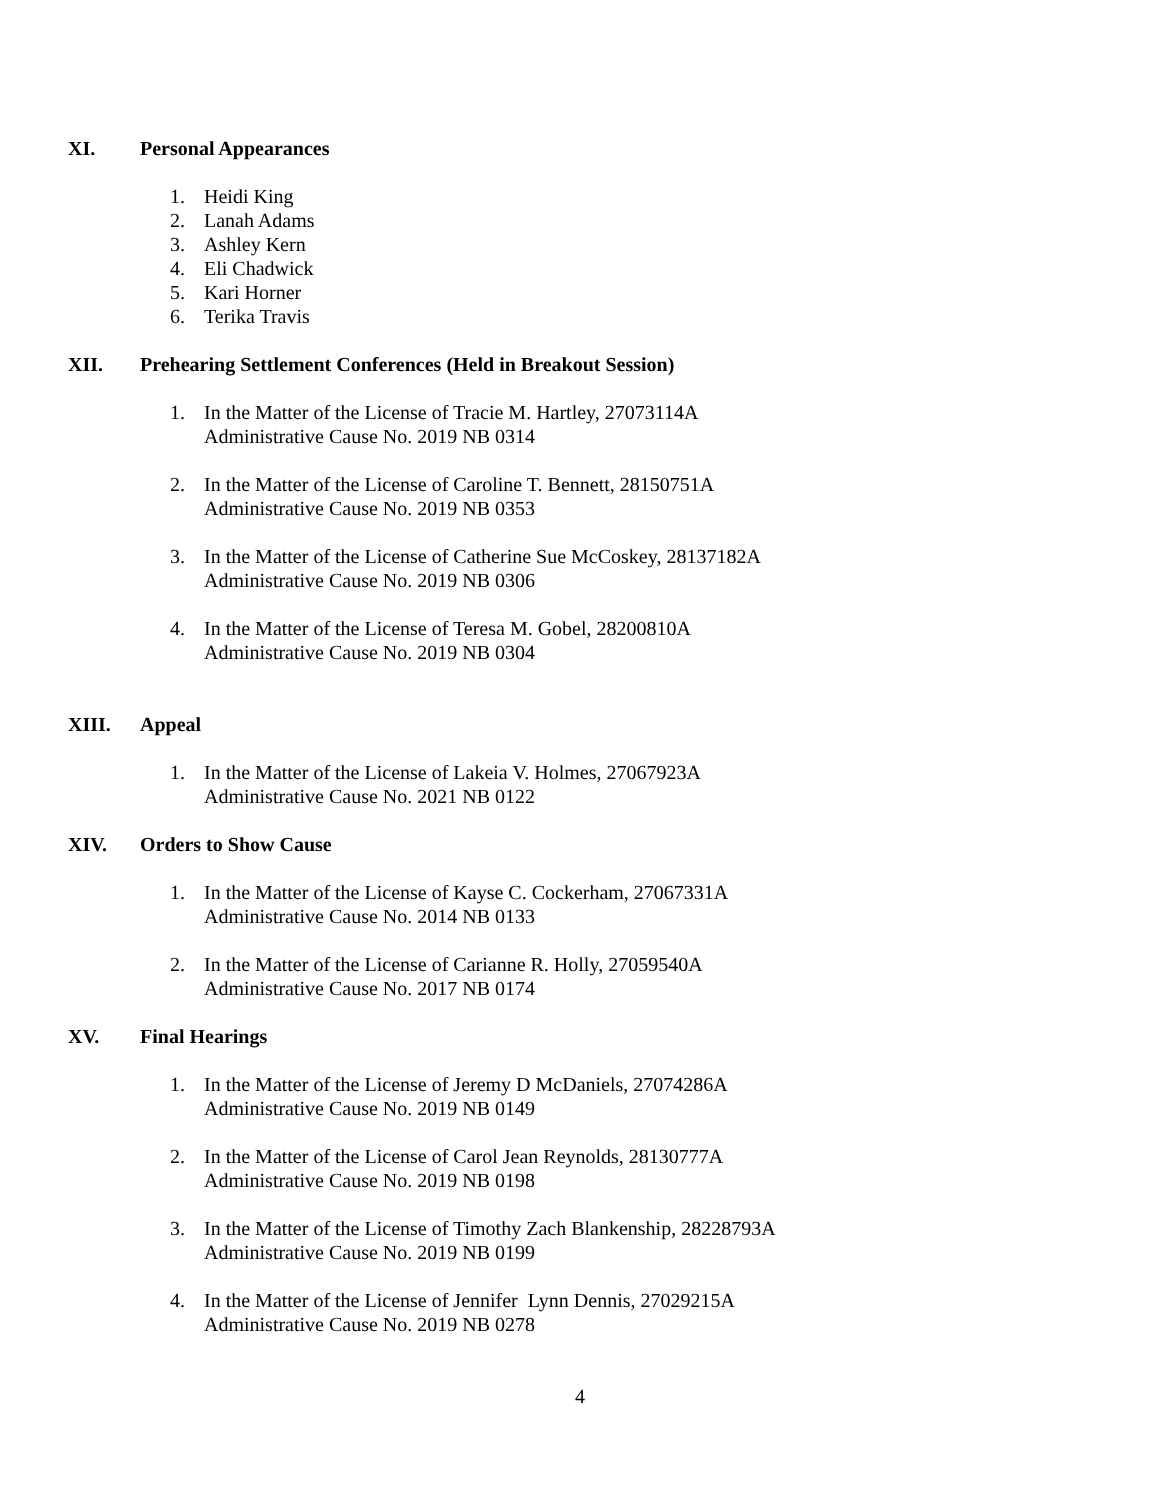XI. Personal Appearances
1. Heidi King
2. Lanah Adams
3. Ashley Kern
4. Eli Chadwick
5. Kari Horner
6. Terika Travis
XII. Prehearing Settlement Conferences (Held in Breakout Session)
1. In the Matter of the License of Tracie M. Hartley, 27073114A
Administrative Cause No. 2019 NB 0314
2. In the Matter of the License of Caroline T. Bennett, 28150751A
Administrative Cause No. 2019 NB 0353
3. In the Matter of the License of Catherine Sue McCoskey, 28137182A
Administrative Cause No. 2019 NB 0306
4. In the Matter of the License of Teresa M. Gobel, 28200810A
Administrative Cause No. 2019 NB 0304
XIII. Appeal
1. In the Matter of the License of Lakeia V. Holmes, 27067923A
Administrative Cause No. 2021 NB 0122
XIV. Orders to Show Cause
1. In the Matter of the License of Kayse C. Cockerham, 27067331A
Administrative Cause No. 2014 NB 0133
2. In the Matter of the License of Carianne R. Holly, 27059540A
Administrative Cause No. 2017 NB 0174
XV. Final Hearings
1. In the Matter of the License of Jeremy D McDaniels, 27074286A
Administrative Cause No. 2019 NB 0149
2. In the Matter of the License of Carol Jean Reynolds, 28130777A
Administrative Cause No. 2019 NB 0198
3. In the Matter of the License of Timothy Zach Blankenship, 28228793A
Administrative Cause No. 2019 NB 0199
4. In the Matter of the License of Jennifer Lynn Dennis, 27029215A
Administrative Cause No. 2019 NB 0278
4